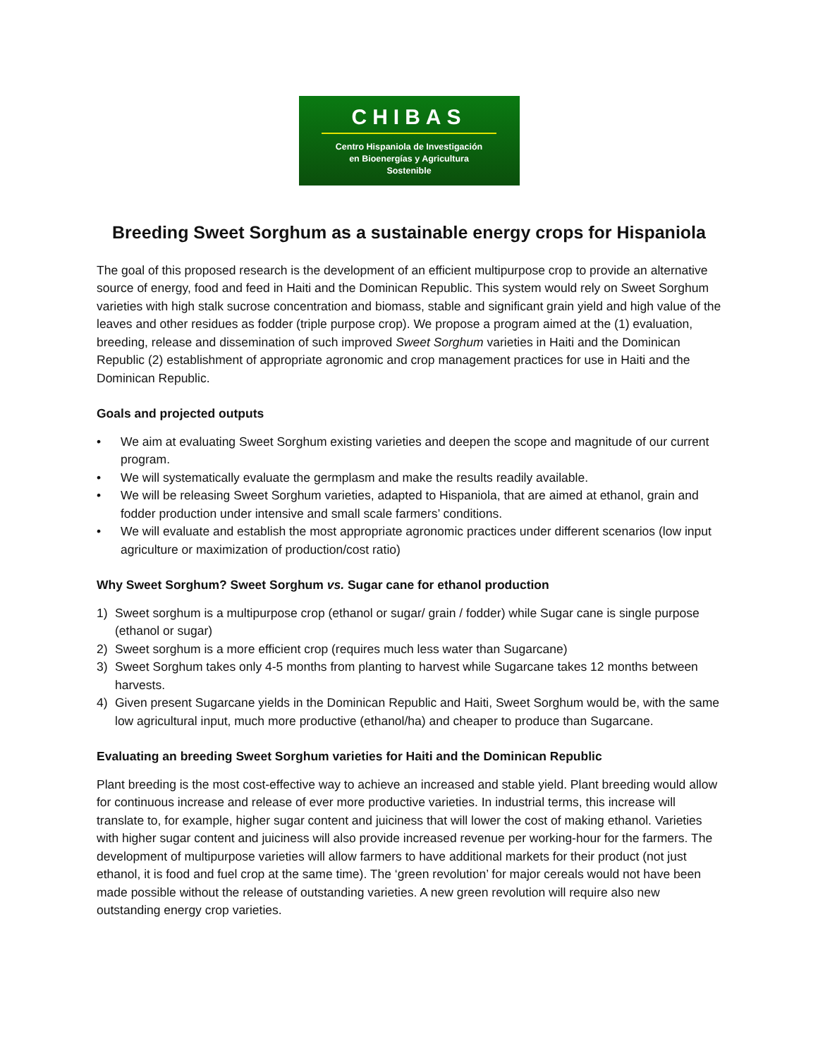CHIBAS
Centro Hispaniola de Investigación
en Bioenergías y Agricultura
Sostenible
Breeding Sweet Sorghum as a sustainable energy crops for Hispaniola
The goal of this proposed research is the development of an efficient multipurpose crop to provide an alternative source of energy, food and feed in Haiti and the Dominican Republic. This system would rely on Sweet Sorghum varieties with high stalk sucrose concentration and biomass, stable and significant grain yield and high value of the leaves and other residues as fodder (triple purpose crop). We propose a program aimed at the (1) evaluation, breeding, release and dissemination of such improved Sweet Sorghum varieties in Haiti and the Dominican Republic (2) establishment of appropriate agronomic and crop management practices for use in Haiti and the Dominican Republic.
Goals and projected outputs
• We aim at evaluating Sweet Sorghum existing varieties and deepen the scope and magnitude of our current program.
• We will systematically evaluate the germplasm and make the results readily available.
• We will be releasing Sweet Sorghum varieties, adapted to Hispaniola, that are aimed at ethanol, grain and fodder production under intensive and small scale farmers’ conditions.
• We will evaluate and establish the most appropriate agronomic practices under different scenarios (low input agriculture or maximization of production/cost ratio)
Why Sweet Sorghum? Sweet Sorghum vs. Sugar cane for ethanol production
1) Sweet sorghum is a multipurpose crop (ethanol or sugar/ grain / fodder) while Sugar cane is single purpose (ethanol or sugar)
2) Sweet sorghum is a more efficient crop (requires much less water than Sugarcane)
3) Sweet Sorghum takes only 4-5 months from planting to harvest while Sugarcane takes 12 months between harvests.
4) Given present Sugarcane yields in the Dominican Republic and Haiti, Sweet Sorghum would be, with the same low agricultural input, much more productive (ethanol/ha) and cheaper to produce than Sugarcane.
Evaluating an breeding Sweet Sorghum varieties for Haiti and the Dominican Republic
Plant breeding is the most cost-effective way to achieve an increased and stable yield. Plant breeding would allow for continuous increase and release of ever more productive varieties. In industrial terms, this increase will translate to, for example, higher sugar content and juiciness that will lower the cost of making ethanol. Varieties with higher sugar content and juiciness will also provide increased revenue per working-hour for the farmers. The development of multipurpose varieties will allow farmers to have additional markets for their product (not just ethanol, it is food and fuel crop at the same time). The ‘green revolution’ for major cereals would not have been made possible without the release of outstanding varieties. A new green revolution will require also new outstanding energy crop varieties.